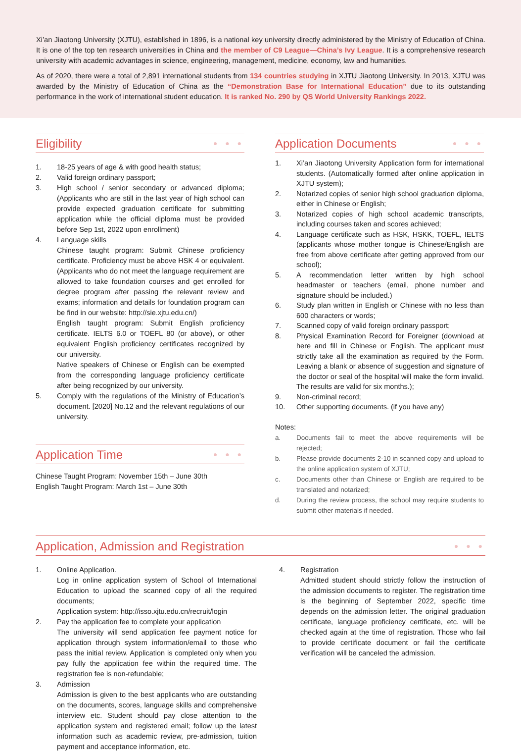Xi’an Jiaotong University (XJTU), established in 1896, is a national key university directly administered by the Ministry of Education of China. It is one of the top ten research universities in China and the member of C9 League—China’s Ivy League. It is a comprehensive research university with academic advantages in science, engineering, management, medicine, economy, law and humanities.
As of 2020, there were a total of 2,891 international students from 134 countries studying in XJTU Jiaotong University. In 2013, XJTU was awarded by the Ministry of Education of China as the “Demonstration Base for International Education” due to its outstanding performance in the work of international student education. It is ranked No. 290 by QS World University Rankings 2022.
Eligibility ● ● ●
1. 18-25 years of age & with good health status;
2. Valid foreign ordinary passport;
3. High school / senior secondary or advanced diploma; (Applicants who are still in the last year of high school can provide expected graduation certificate for submitting application while the official diploma must be provided before Sep 1st, 2022 upon enrollment)
4. Language skills
Chinese taught program: Submit Chinese proficiency certificate. Proficiency must be above HSK 4 or equivalent. (Applicants who do not meet the language requirement are allowed to take foundation courses and get enrolled for degree program after passing the relevant review and exams; information and details for foundation program can be find in our website: http://sie.xjtu.edu.cn/)
English taught program: Submit English proficiency certificate. IELTS 6.0 or TOEFL 80 (or above), or other equivalent English proficiency certificates recognized by our university.
Native speakers of Chinese or English can be exempted from the corresponding language proficiency certificate after being recognized by our university.
5. Comply with the regulations of the Ministry of Education’s document. [2020] No.12 and the relevant regulations of our university.
Application Time ● ● ●
Chinese Taught Program: November 15th – June 30th
English Taught Program: March 1st – June 30th
Application Documents ● ● ●
1. Xi’an Jiaotong University Application form for international students. (Automatically formed after online application in XJTU system);
2. Notarized copies of senior high school graduation diploma, either in Chinese or English;
3. Notarized copies of high school academic transcripts, including courses taken and scores achieved;
4. Language certificate such as HSK, HSKK, TOEFL, IELTS (applicants whose mother tongue is Chinese/English are free from above certificate after getting approved from our school);
5. A recommendation letter written by high school headmaster or teachers (email, phone number and signature should be included.)
6. Study plan written in English or Chinese with no less than 600 characters or words;
7. Scanned copy of valid foreign ordinary passport;
8. Physical Examination Record for Foreigner (download at here and fill in Chinese or English. The applicant must strictly take all the examination as required by the Form. Leaving a blank or absence of suggestion and signature of the doctor or seal of the hospital will make the form invalid. The results are valid for six months.);
9. Non-criminal record;
10. Other supporting documents. (if you have any)
Notes:
a. Documents fail to meet the above requirements will be rejected;
b. Please provide documents 2-10 in scanned copy and upload to the online application system of XJTU;
c. Documents other than Chinese or English are required to be translated and notarized;
d. During the review process, the school may require students to submit other materials if needed.
Application, Admission and Registration ● ● ●
1. Online Application.
Log in online application system of School of International Education to upload the scanned copy of all the required documents;
Application system: http://isso.xjtu.edu.cn/recruit/login
2. Pay the application fee to complete your application
The university will send application fee payment notice for application through system information/email to those who pass the initial review. Application is completed only when you pay fully the application fee within the required time. The registration fee is non-refundable;
3. Admission
Admission is given to the best applicants who are outstanding on the documents, scores, language skills and comprehensive interview etc. Student should pay close attention to the application system and registered email; follow up the latest information such as academic review, pre-admission, tuition payment and acceptance information, etc.
4. Registration
Admitted student should strictly follow the instruction of the admission documents to register. The registration time is the beginning of September 2022, specific time depends on the admission letter. The original graduation certificate, language proficiency certificate, etc. will be checked again at the time of registration. Those who fail to provide certificate document or fail the certificate verification will be canceled the admission.